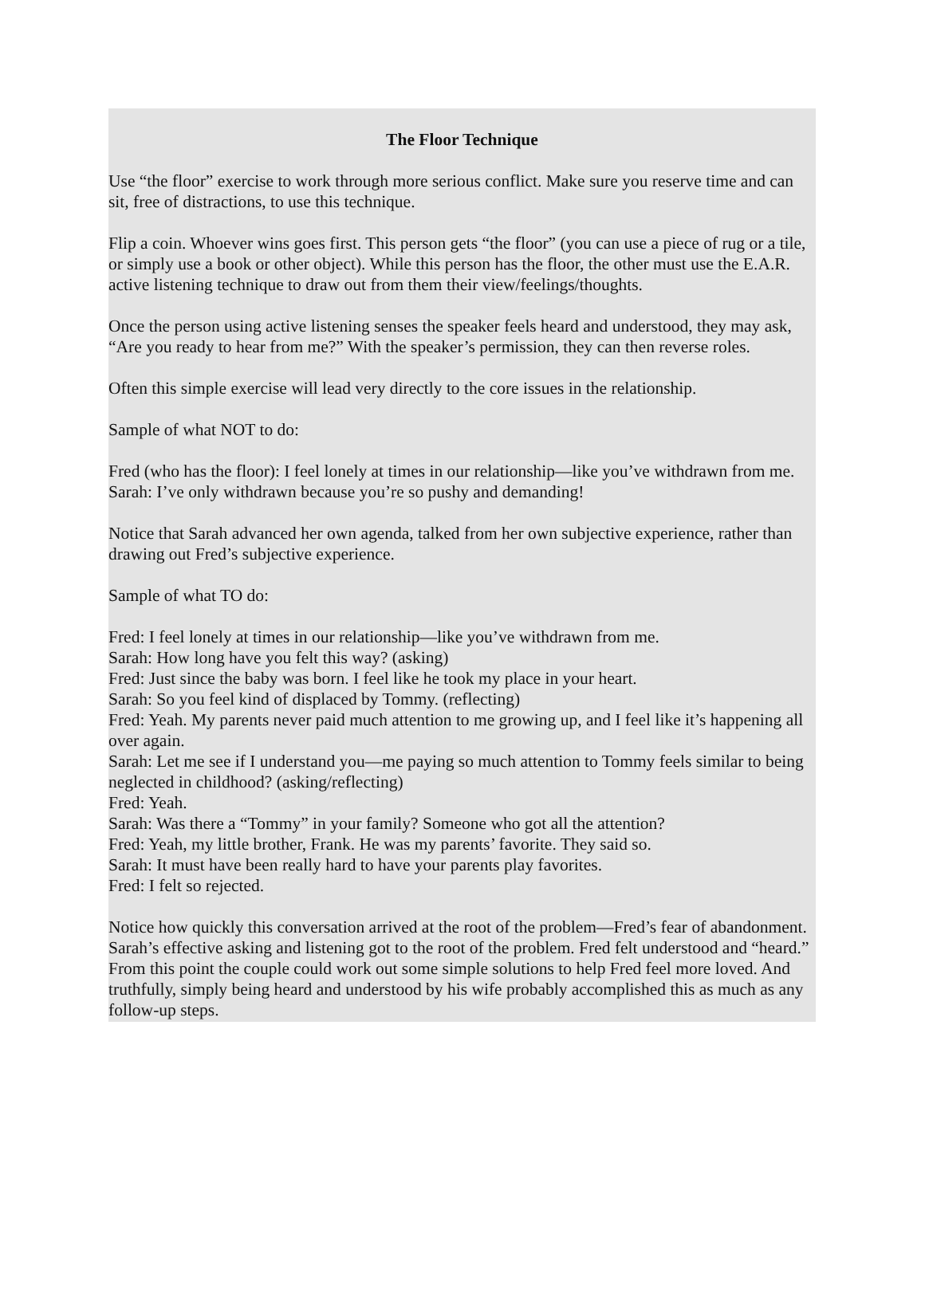The Floor Technique
Use “the floor” exercise to work through more serious conflict. Make sure you reserve time and can sit, free of distractions, to use this technique.
Flip a coin. Whoever wins goes first. This person gets “the floor” (you can use a piece of rug or a tile, or simply use a book or other object). While this person has the floor, the other must use the E.A.R. active listening technique to draw out from them their view/feelings/thoughts.
Once the person using active listening senses the speaker feels heard and understood, they may ask, “Are you ready to hear from me?” With the speaker’s permission, they can then reverse roles.
Often this simple exercise will lead very directly to the core issues in the relationship.
Sample of what NOT to do:
Fred (who has the floor): I feel lonely at times in our relationship—like you’ve withdrawn from me.
Sarah: I’ve only withdrawn because you’re so pushy and demanding!
Notice that Sarah advanced her own agenda, talked from her own subjective experience, rather than drawing out Fred’s subjective experience.
Sample of what TO do:
Fred: I feel lonely at times in our relationship—like you’ve withdrawn from me.
Sarah: How long have you felt this way? (asking)
Fred: Just since the baby was born. I feel like he took my place in your heart.
Sarah: So you feel kind of displaced by Tommy. (reflecting)
Fred: Yeah. My parents never paid much attention to me growing up, and I feel like it’s happening all over again.
Sarah: Let me see if I understand you—me paying so much attention to Tommy feels similar to being neglected in childhood? (asking/reflecting)
Fred: Yeah.
Sarah: Was there a “Tommy” in your family? Someone who got all the attention?
Fred: Yeah, my little brother, Frank. He was my parents’ favorite. They said so.
Sarah: It must have been really hard to have your parents play favorites.
Fred: I felt so rejected.
Notice how quickly this conversation arrived at the root of the problem—Fred’s fear of abandonment. Sarah’s effective asking and listening got to the root of the problem. Fred felt understood and “heard.” From this point the couple could work out some simple solutions to help Fred feel more loved. And truthfully, simply being heard and understood by his wife probably accomplished this as much as any follow-up steps.